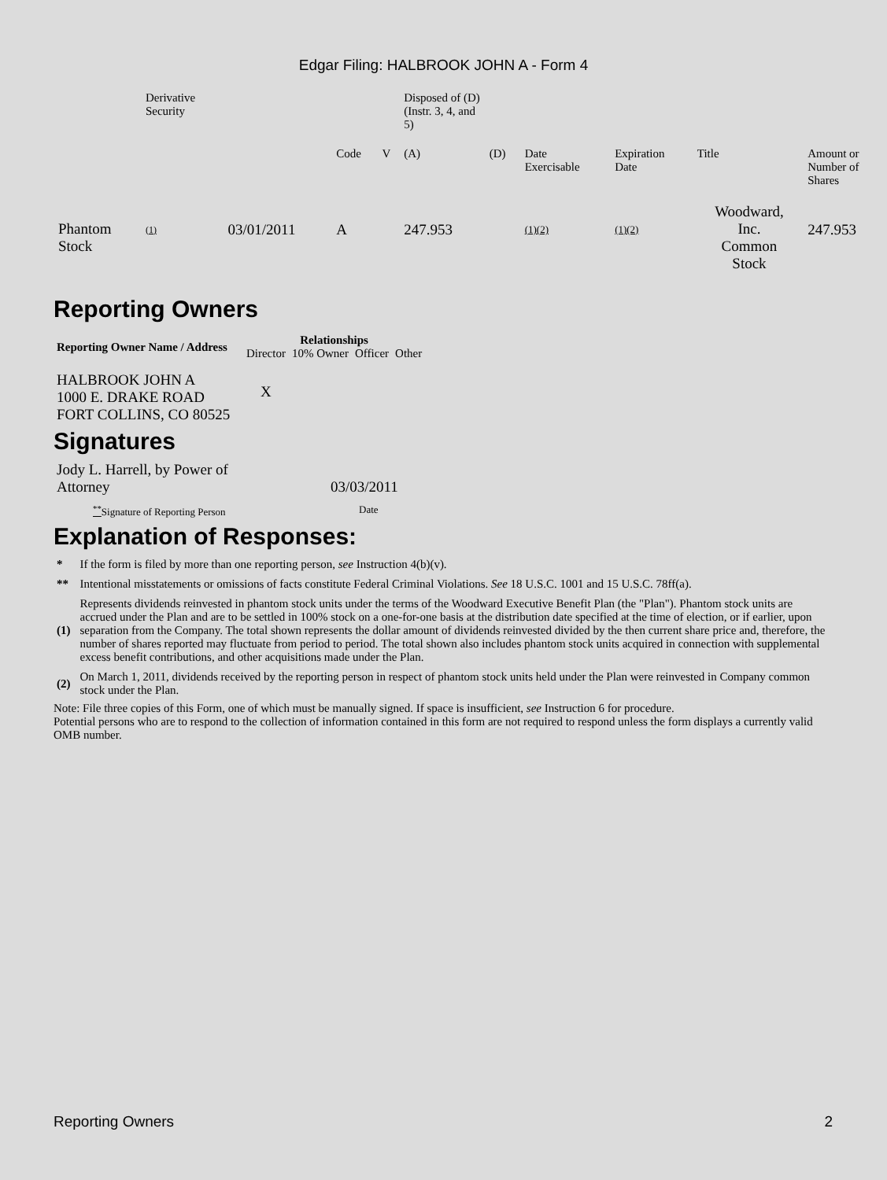Edgar Filing: HALBROOK JOHN A - Form 4
| | Derivative Security | | | | Disposed of (D) (Instr. 3, 4, and 5) | | | | | |
| | | | Code | V | (A) | (D) | Date Exercisable | Expiration Date | Title | Amount or Number of Shares |
| Phantom Stock | (1) | 03/01/2011 | A | | 247.953 | | (1)(2) | (1)(2) | Woodward, Inc. Common Stock | 247.953 |
Reporting Owners
| Reporting Owner Name / Address | Relationships | | | |
| --- | --- | --- | --- | --- |
| | Director | 10% Owner | Officer | Other |
| HALBROOK JOHN A 1000 E. DRAKE ROAD FORT COLLINS, CO 80525 | X | | | |
Signatures
| Jody L. Harrell, by Power of Attorney | 03/03/2011 |
| <sup>**</sup> Signature of Reporting Person | Date |
Explanation of Responses:
| * | If the form is filed by more than one reporting person, see Instruction 4(b)(v). |
| ** | Intentional misstatements or omissions of facts constitute Federal Criminal Violations. See 18 U.S.C. 1001 and 15 U.S.C. 78ff(a). |
| (1) | Represents dividends reinvested in phantom stock units under the terms of the Woodward Executive Benefit Plan (the "Plan"). Phantom stock units are accrued under the Plan and are to be settled in 100% stock on a one-for-one basis at the distribution date specified at the time of election, or if earlier, upon separation from the Company. The total shown represents the dollar amount of dividends reinvested divided by the then current share price and, therefore, the number of shares reported may fluctuate from period to period. The total shown also includes phantom stock units acquired in connection with supplemental excess benefit contributions, and other acquisitions made under the Plan. |
| (2) | On March 1, 2011, dividends received by the reporting person in respect of phantom stock units held under the Plan were reinvested in Company common stock under the Plan. |
Note: File three copies of this Form, one of which must be manually signed. If space is insufficient, see Instruction 6 for procedure.
Potential persons who are to respond to the collection of information contained in this form are not required to respond unless the form displays a currently valid OMB number.
Reporting Owners 2